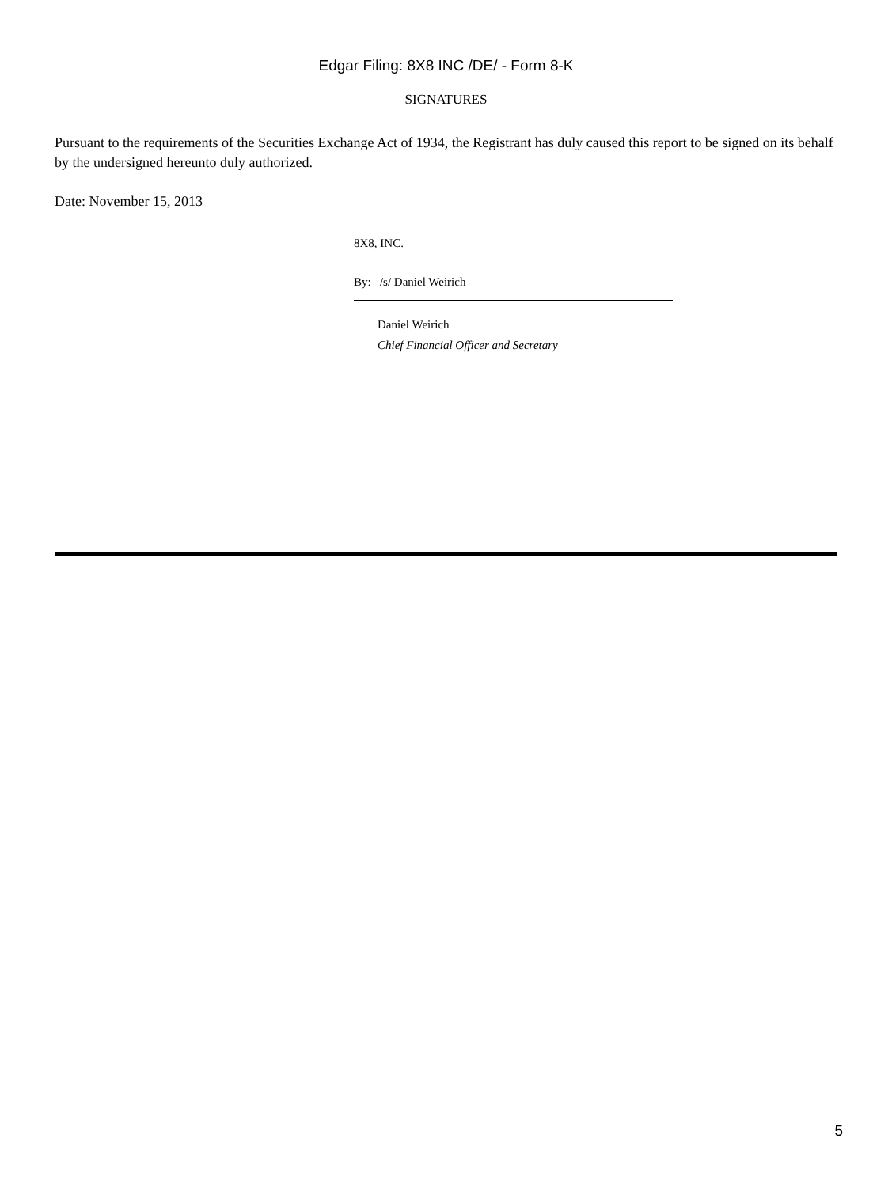Edgar Filing: 8X8 INC /DE/ - Form 8-K
SIGNATURES
Pursuant to the requirements of the Securities Exchange Act of 1934, the Registrant has duly caused this report to be signed on its behalf by the undersigned hereunto duly authorized.
Date: November 15, 2013
8X8, INC.
By: /s/ Daniel Weirich
Daniel Weirich
Chief Financial Officer and Secretary
5